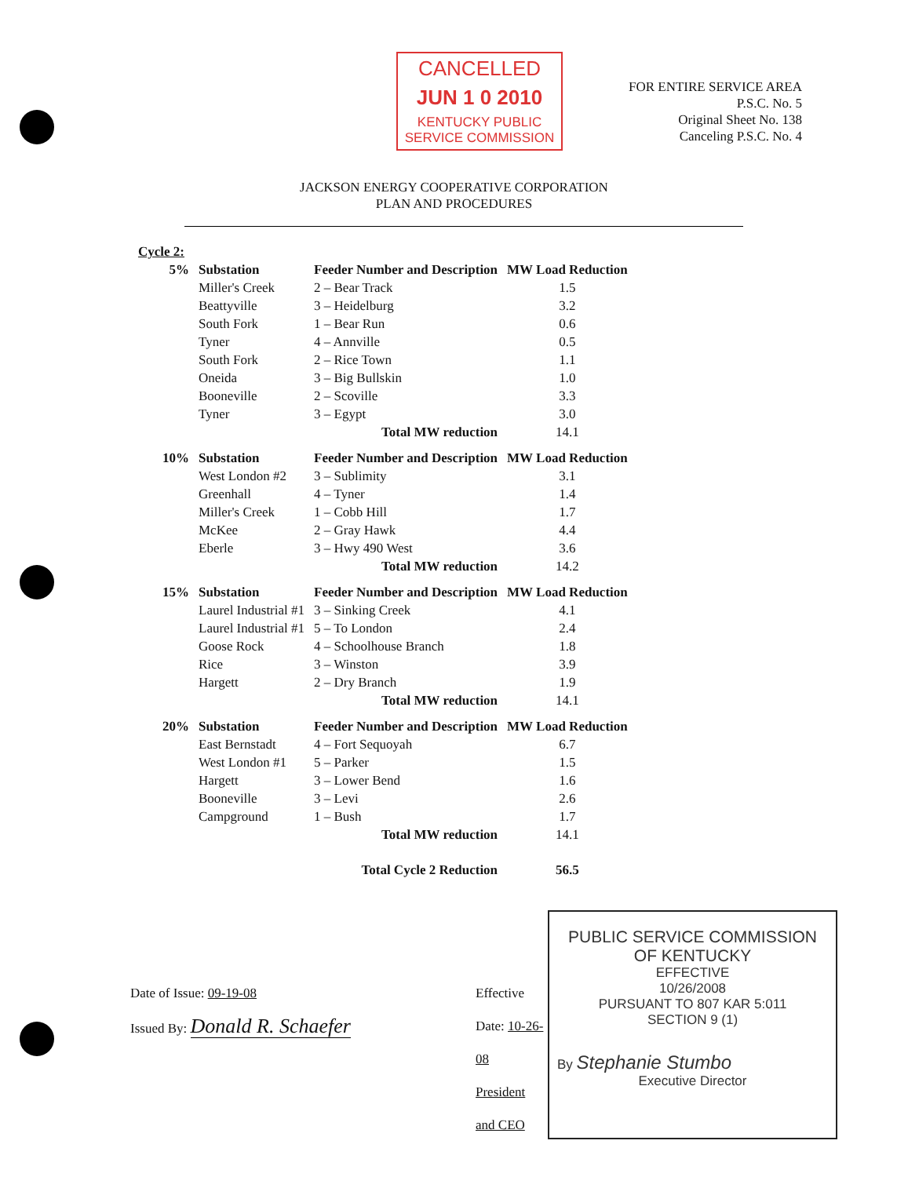CANCELLED
JUN 1 0 2010
KENTUCKY PUBLIC
SERVICE COMMISSION
FOR ENTIRE SERVICE AREA
P.S.C. No. 5
Original Sheet No. 138
Canceling P.S.C. No. 4
JACKSON ENERGY COOPERATIVE CORPORATION
PLAN AND PROCEDURES
| Cycle 2: | | | |
| 5% | Substation | Feeder Number and Description | MW Load Reduction |
| | Miller's Creek | 2 – Bear Track | 1.5 |
| | Beattyville | 3 – Heidelburg | 3.2 |
| | South Fork | 1 – Bear Run | 0.6 |
| | Tyner | 4 – Annville | 0.5 |
| | South Fork | 2 – Rice Town | 1.1 |
| | Oneida | 3 – Big Bullskin | 1.0 |
| | Booneville | 2 – Scoville | 3.3 |
| | Tyner | 3 – Egypt | 3.0 |
| | | Total MW reduction | 14.1 |
| 10% | Substation | Feeder Number and Description | MW Load Reduction |
| | West London #2 | 3 – Sublimity | 3.1 |
| | Greenhall | 4 – Tyner | 1.4 |
| | Miller's Creek | 1 – Cobb Hill | 1.7 |
| | McKee | 2 – Gray Hawk | 4.4 |
| | Eberle | 3 – Hwy 490 West | 3.6 |
| | | Total MW reduction | 14.2 |
| 15% | Substation | Feeder Number and Description | MW Load Reduction |
| | Laurel Industrial #1 | 3 – Sinking Creek | 4.1 |
| | Laurel Industrial #1 | 5 – To London | 2.4 |
| | Goose Rock | 4 – Schoolhouse Branch | 1.8 |
| | Rice | 3 – Winston | 3.9 |
| | Hargett | 2 – Dry Branch | 1.9 |
| | | Total MW reduction | 14.1 |
| 20% | Substation | Feeder Number and Description | MW Load Reduction |
| | East Bernstadt | 4 – Fort Sequoyah | 6.7 |
| | West London #1 | 5 – Parker | 1.5 |
| | Hargett | 3 – Lower Bend | 1.6 |
| | Booneville | 3 – Levi | 2.6 |
| | Campground | 1 – Bush | 1.7 |
| | | Total MW reduction | 14.1 |
| | | Total Cycle 2 Reduction | 56.5 |
Date of Issue: 09-19-08
Issued By: Donald R. Schaefer
Effective Date: 10-26-08
President and CEO
PUBLIC SERVICE COMMISSION
OF KENTUCKY
EFFECTIVE
10/26/2008
PURSUANT TO 807 KAR 5:011
SECTION 9 (1)
By Stephanie Stumbo
Executive Director